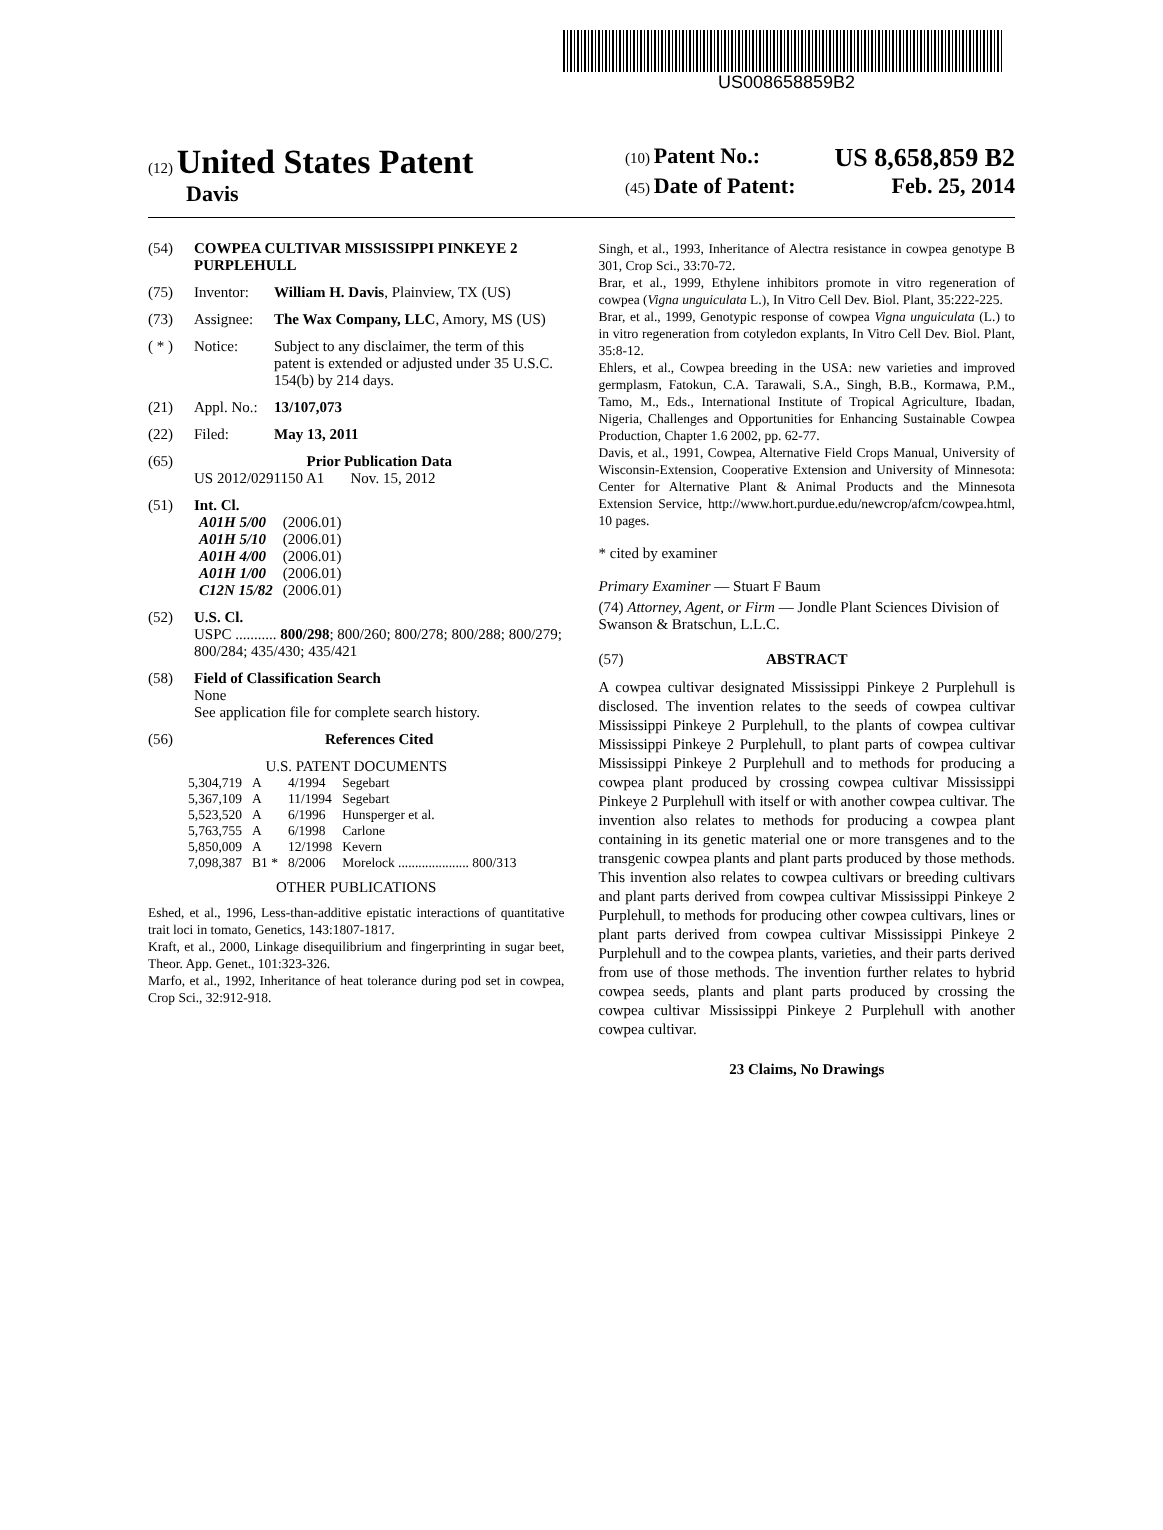US008658859B2
(12) United States Patent
Davis
(10) Patent No.: US 8,658,859 B2
(45) Date of Patent: Feb. 25, 2014
(54) COWPEA CULTIVAR MISSISSIPPI PINKEYE 2 PURPLEHULL
(75) Inventor: William H. Davis, Plainview, TX (US)
(73) Assignee: The Wax Company, LLC, Amory, MS (US)
( * ) Notice: Subject to any disclaimer, the term of this patent is extended or adjusted under 35 U.S.C. 154(b) by 214 days.
(21) Appl. No.: 13/107,073
(22) Filed: May 13, 2011
(65) Prior Publication Data
US 2012/0291150 A1 Nov. 15, 2012
(51) Int. Cl.
| A01H 5/00 | (2006.01) |
| A01H 5/10 | (2006.01) |
| A01H 4/00 | (2006.01) |
| A01H 1/00 | (2006.01) |
| C12N 15/82 | (2006.01) |
(52) U.S. Cl.
USPC ........... 800/298; 800/260; 800/278; 800/288; 800/279; 800/284; 435/430; 435/421
(58) Field of Classification Search
None
See application file for complete search history.
(56) References Cited
U.S. PATENT DOCUMENTS
| 5,304,719 | A | 4/1994 | Segebart |
| 5,367,109 | A | 11/1994 | Segebart |
| 5,523,520 | A | 6/1996 | Hunsperger et al. |
| 5,763,755 | A | 6/1998 | Carlone |
| 5,850,009 | A | 12/1998 | Kevern |
| 7,098,387 | B1 * | 8/2006 | Morelock ..................... 800/313 |
OTHER PUBLICATIONS
Eshed, et al., 1996, Less-than-additive epistatic interactions of quantitative trait loci in tomato, Genetics, 143:1807-1817.
Kraft, et al., 2000, Linkage disequilibrium and fingerprinting in sugar beet, Theor. App. Genet., 101:323-326.
Marfo, et al., 1992, Inheritance of heat tolerance during pod set in cowpea, Crop Sci., 32:912-918.
Singh, et al., 1993, Inheritance of Alectra resistance in cowpea genotype B 301, Crop Sci., 33:70-72.
Brar, et al., 1999, Ethylene inhibitors promote in vitro regeneration of cowpea (Vigna unguiculata L.), In Vitro Cell Dev. Biol. Plant, 35:222-225.
Brar, et al., 1999, Genotypic response of cowpea Vigna unguiculata (L.) to in vitro regeneration from cotyledon explants, In Vitro Cell Dev. Biol. Plant, 35:8-12.
Ehlers, et al., Cowpea breeding in the USA: new varieties and improved germplasm, Fatokun, C.A. Tarawali, S.A., Singh, B.B., Kormawa, P.M., Tamo, M., Eds., International Institute of Tropical Agriculture, Ibadan, Nigeria, Challenges and Opportunities for Enhancing Sustainable Cowpea Production, Chapter 1.6 2002, pp. 62-77.
Davis, et al., 1991, Cowpea, Alternative Field Crops Manual, University of Wisconsin-Extension, Cooperative Extension and University of Minnesota: Center for Alternative Plant & Animal Products and the Minnesota Extension Service, http://www.hort.purdue.edu/newcrop/afcm/cowpea.html, 10 pages.
* cited by examiner
Primary Examiner — Stuart F Baum
(74) Attorney, Agent, or Firm — Jondle Plant Sciences Division of Swanson & Bratschun, L.L.C.
(57) ABSTRACT
A cowpea cultivar designated Mississippi Pinkeye 2 Purplehull is disclosed. The invention relates to the seeds of cowpea cultivar Mississippi Pinkeye 2 Purplehull, to the plants of cowpea cultivar Mississippi Pinkeye 2 Purplehull, to plant parts of cowpea cultivar Mississippi Pinkeye 2 Purplehull and to methods for producing a cowpea plant produced by crossing cowpea cultivar Mississippi Pinkeye 2 Purplehull with itself or with another cowpea cultivar. The invention also relates to methods for producing a cowpea plant containing in its genetic material one or more transgenes and to the transgenic cowpea plants and plant parts produced by those methods. This invention also relates to cowpea cultivars or breeding cultivars and plant parts derived from cowpea cultivar Mississippi Pinkeye 2 Purplehull, to methods for producing other cowpea cultivars, lines or plant parts derived from cowpea cultivar Mississippi Pinkeye 2 Purplehull and to the cowpea plants, varieties, and their parts derived from use of those methods. The invention further relates to hybrid cowpea seeds, plants and plant parts produced by crossing the cowpea cultivar Mississippi Pinkeye 2 Purplehull with another cowpea cultivar.
23 Claims, No Drawings